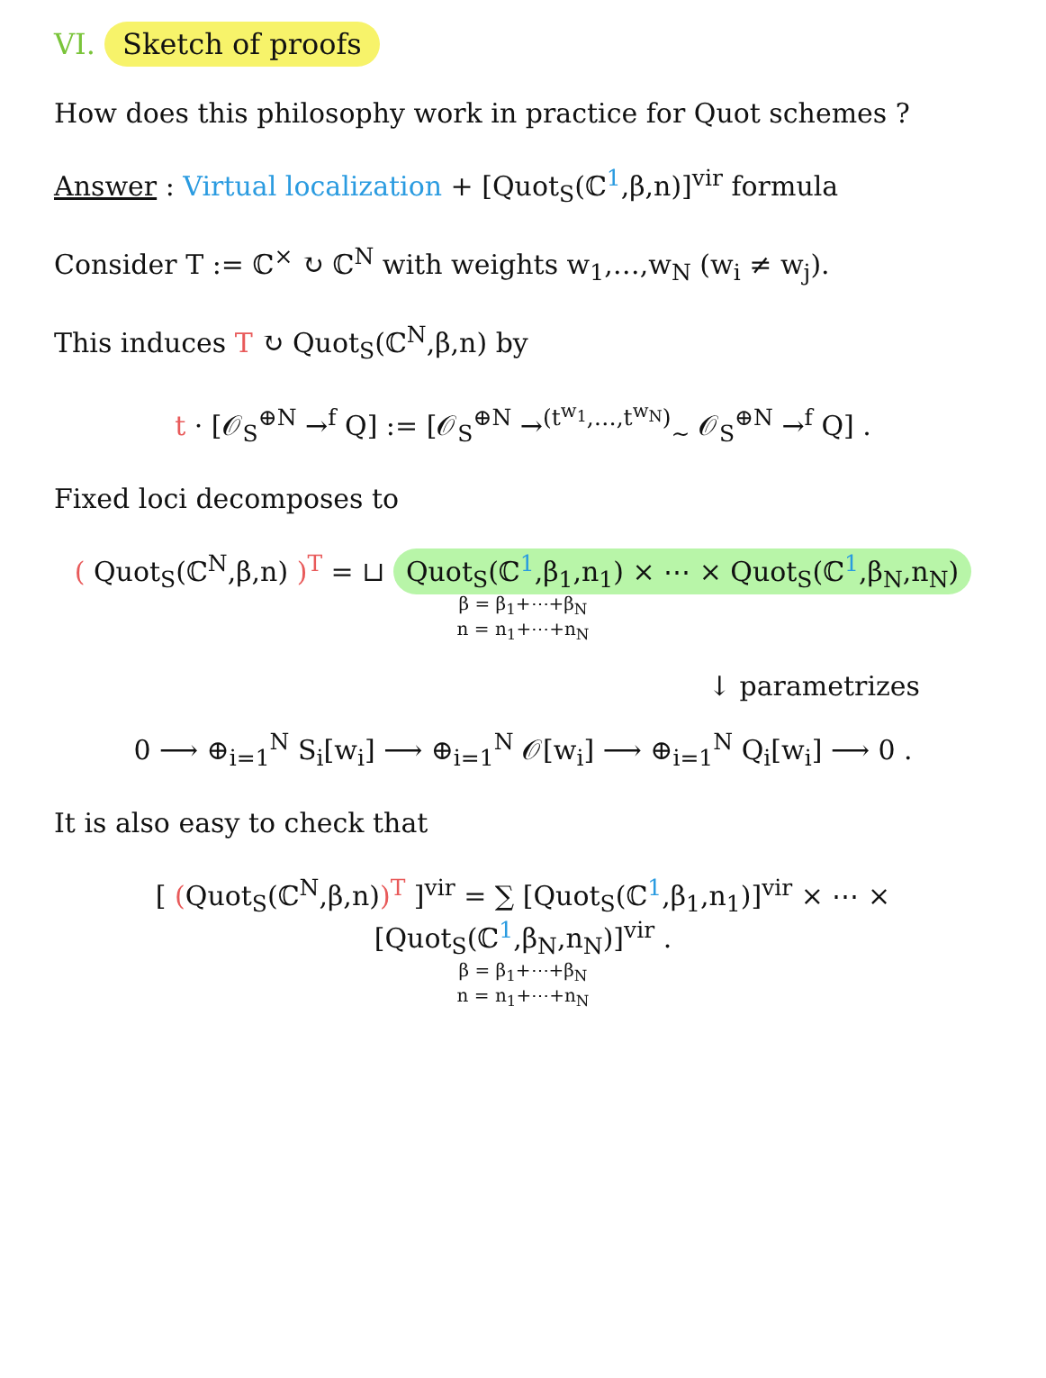VI. Sketch of proofs
How does this philosophy work in practice for Quot schemes ?
Answer : Virtual localization + [Quot<sub>S</sub>(ℂ<sup>1</sup>,β,n)]<sup>vir</sup> formula
Consider T := ℂ<sup>×</sup> ↻ ℂ<sup>N</sup> with weights w<sub>1</sub>,…,w<sub>N</sub> (w<sub>i</sub> ≠ w<sub>j</sub>).
This induces T ↻ Quot<sub>S</sub>(ℂ<sup>N</sup>,β,n) by
t · [𝒪<sub>S</sub><sup>⊕N</sup> →<sup>f</sup> Q] := [𝒪<sub>S</sub><sup>⊕N</sup> →<sup>(t<sup>w<sub>1</sub></sup>,…,t<sup>w<sub>N</sub></sup>)</sup><sub>∼</sub> 𝒪<sub>S</sub><sup>⊕N</sup> →<sup>f</sup> Q] .
Fixed loci decomposes to
( Quot<sub>S</sub>(ℂ<sup>N</sup>,β,n) )<sup>T</sup> = ⊔ Quot<sub>S</sub>(ℂ<sup>1</sup>,β<sub>1</sub>,n<sub>1</sub>) × ⋯ × Quot<sub>S</sub>(ℂ<sup>1</sup>,β<sub>N</sub>,n<sub>N</sub>)
β = β<sub>1</sub>+⋯+β<sub>N</sub>
n = n<sub>1</sub>+⋯+n<sub>N</sub>
↓ parametrizes
0 ⟶ ⊕<sub>i=1</sub><sup>N</sup> S<sub>i</sub>[w<sub>i</sub>] ⟶ ⊕<sub>i=1</sub><sup>N</sup> 𝒪[w<sub>i</sub>] ⟶ ⊕<sub>i=1</sub><sup>N</sup> Q<sub>i</sub>[w<sub>i</sub>] ⟶ 0 .
It is also easy to check that
[ (Quot<sub>S</sub>(ℂ<sup>N</sup>,β,n))<sup>T</sup> ]<sup>vir</sup> = ∑ [Quot<sub>S</sub>(ℂ<sup>1</sup>,β<sub>1</sub>,n<sub>1</sub>)]<sup>vir</sup> × ⋯ × [Quot<sub>S</sub>(ℂ<sup>1</sup>,β<sub>N</sub>,n<sub>N</sub>)]<sup>vir</sup> .
β = β<sub>1</sub>+⋯+β<sub>N</sub>
n = n<sub>1</sub>+⋯+n<sub>N</sub>